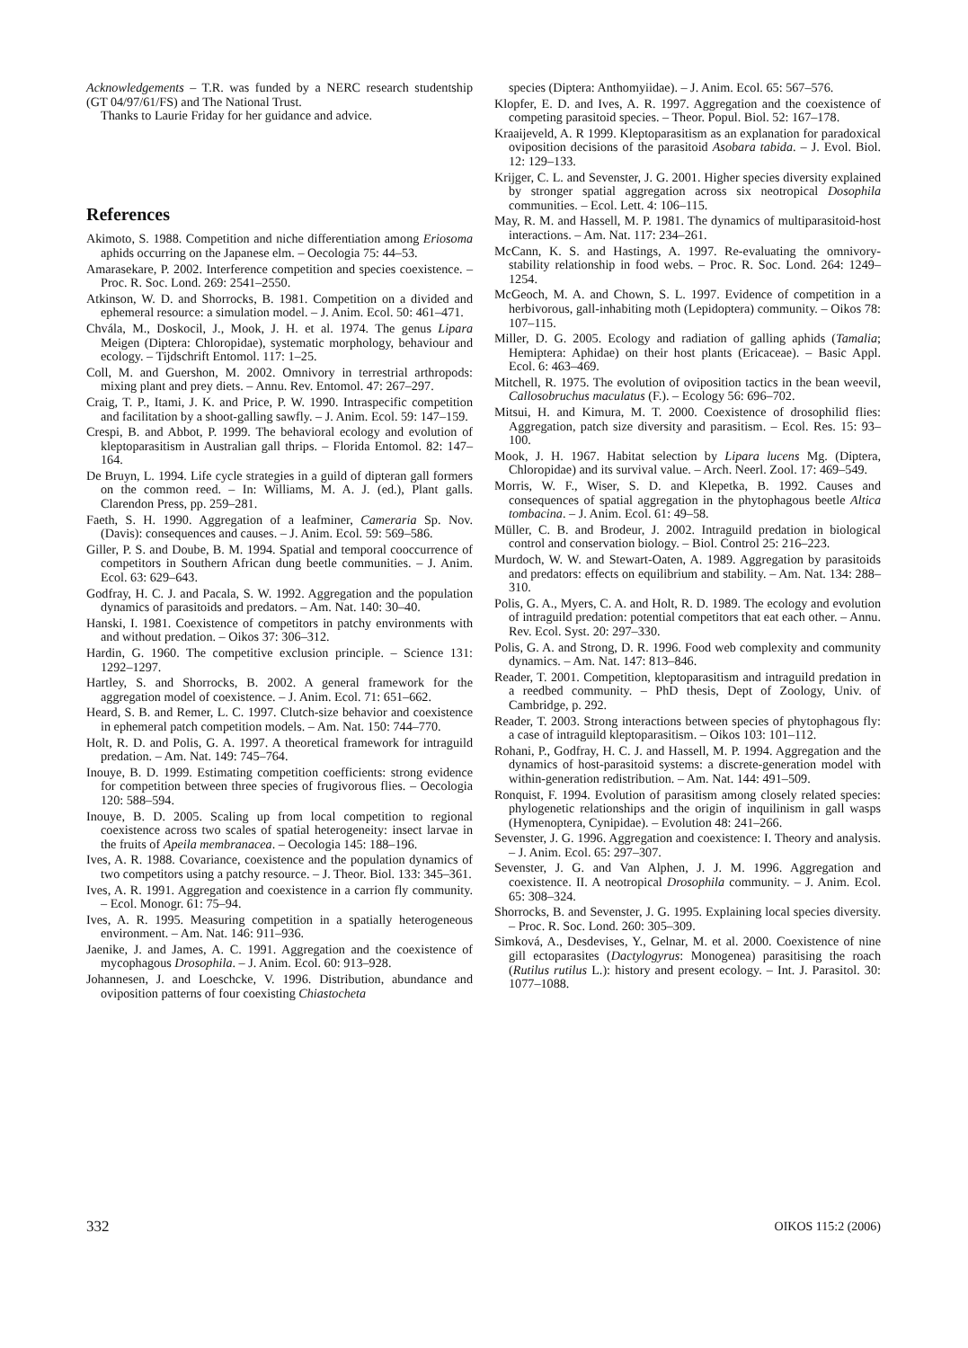Acknowledgements – T.R. was funded by a NERC research studentship (GT 04/97/61/FS) and The National Trust.
Thanks to Laurie Friday for her guidance and advice.
References
Akimoto, S. 1988. Competition and niche differentiation among Eriosoma aphids occurring on the Japanese elm. – Oecologia 75: 44–53.
Amarasekare, P. 2002. Interference competition and species coexistence. – Proc. R. Soc. Lond. 269: 2541–2550.
Atkinson, W. D. and Shorrocks, B. 1981. Competition on a divided and ephemeral resource: a simulation model. – J. Anim. Ecol. 50: 461–471.
Chvála, M., Doskocil, J., Mook, J. H. et al. 1974. The genus Lipara Meigen (Diptera: Chloropidae), systematic morphology, behaviour and ecology. – Tijdschrift Entomol. 117: 1–25.
Coll, M. and Guershon, M. 2002. Omnivory in terrestrial arthropods: mixing plant and prey diets. – Annu. Rev. Entomol. 47: 267–297.
Craig, T. P., Itami, J. K. and Price, P. W. 1990. Intraspecific competition and facilitation by a shoot-galling sawfly. – J. Anim. Ecol. 59: 147–159.
Crespi, B. and Abbot, P. 1999. The behavioral ecology and evolution of kleptoparasitism in Australian gall thrips. – Florida Entomol. 82: 147–164.
De Bruyn, L. 1994. Life cycle strategies in a guild of dipteran gall formers on the common reed. – In: Williams, M. A. J. (ed.), Plant galls. Clarendon Press, pp. 259–281.
Faeth, S. H. 1990. Aggregation of a leafminer, Cameraria Sp. Nov. (Davis): consequences and causes. – J. Anim. Ecol. 59: 569–586.
Giller, P. S. and Doube, B. M. 1994. Spatial and temporal cooccurrence of competitors in Southern African dung beetle communities. – J. Anim. Ecol. 63: 629–643.
Godfray, H. C. J. and Pacala, S. W. 1992. Aggregation and the population dynamics of parasitoids and predators. – Am. Nat. 140: 30–40.
Hanski, I. 1981. Coexistence of competitors in patchy environments with and without predation. – Oikos 37: 306–312.
Hardin, G. 1960. The competitive exclusion principle. – Science 131: 1292–1297.
Hartley, S. and Shorrocks, B. 2002. A general framework for the aggregation model of coexistence. – J. Anim. Ecol. 71: 651–662.
Heard, S. B. and Remer, L. C. 1997. Clutch-size behavior and coexistence in ephemeral patch competition models. – Am. Nat. 150: 744–770.
Holt, R. D. and Polis, G. A. 1997. A theoretical framework for intraguild predation. – Am. Nat. 149: 745–764.
Inouye, B. D. 1999. Estimating competition coefficients: strong evidence for competition between three species of frugivorous flies. – Oecologia 120: 588–594.
Inouye, B. D. 2005. Scaling up from local competition to regional coexistence across two scales of spatial heterogeneity: insect larvae in the fruits of Apeila membranacea. – Oecologia 145: 188–196.
Ives, A. R. 1988. Covariance, coexistence and the population dynamics of two competitors using a patchy resource. – J. Theor. Biol. 133: 345–361.
Ives, A. R. 1991. Aggregation and coexistence in a carrion fly community. – Ecol. Monogr. 61: 75–94.
Ives, A. R. 1995. Measuring competition in a spatially heterogeneous environment. – Am. Nat. 146: 911–936.
Jaenike, J. and James, A. C. 1991. Aggregation and the coexistence of mycophagous Drosophila. – J. Anim. Ecol. 60: 913–928.
Johannesen, J. and Loeschcke, V. 1996. Distribution, abundance and oviposition patterns of four coexisting Chiastocheta
species (Diptera: Anthomyiidae). – J. Anim. Ecol. 65: 567–576.
Klopfer, E. D. and Ives, A. R. 1997. Aggregation and the coexistence of competing parasitoid species. – Theor. Popul. Biol. 52: 167–178.
Kraaijeveld, A. R 1999. Kleptoparasitism as an explanation for paradoxical oviposition decisions of the parasitoid Asobara tabida. – J. Evol. Biol. 12: 129–133.
Krijger, C. L. and Sevenster, J. G. 2001. Higher species diversity explained by stronger spatial aggregation across six neotropical Dosophila communities. – Ecol. Lett. 4: 106–115.
May, R. M. and Hassell, M. P. 1981. The dynamics of multiparasitoid-host interactions. – Am. Nat. 117: 234–261.
McCann, K. S. and Hastings, A. 1997. Re-evaluating the omnivory-stability relationship in food webs. – Proc. R. Soc. Lond. 264: 1249–1254.
McGeoch, M. A. and Chown, S. L. 1997. Evidence of competition in a herbivorous, gall-inhabiting moth (Lepidoptera) community. – Oikos 78: 107–115.
Miller, D. G. 2005. Ecology and radiation of galling aphids (Tamalia; Hemiptera: Aphidae) on their host plants (Ericaceae). – Basic Appl. Ecol. 6: 463–469.
Mitchell, R. 1975. The evolution of oviposition tactics in the bean weevil, Callosobruchus maculatus (F.). – Ecology 56: 696–702.
Mitsui, H. and Kimura, M. T. 2000. Coexistence of drosophilid flies: Aggregation, patch size diversity and parasitism. – Ecol. Res. 15: 93–100.
Mook, J. H. 1967. Habitat selection by Lipara lucens Mg. (Diptera, Chloropidae) and its survival value. – Arch. Neerl. Zool. 17: 469–549.
Morris, W. F., Wiser, S. D. and Klepetka, B. 1992. Causes and consequences of spatial aggregation in the phytophagous beetle Altica tombacina. – J. Anim. Ecol. 61: 49–58.
Müller, C. B. and Brodeur, J. 2002. Intraguild predation in biological control and conservation biology. – Biol. Control 25: 216–223.
Murdoch, W. W. and Stewart-Oaten, A. 1989. Aggregation by parasitoids and predators: effects on equilibrium and stability. – Am. Nat. 134: 288–310.
Polis, G. A., Myers, C. A. and Holt, R. D. 1989. The ecology and evolution of intraguild predation: potential competitors that eat each other. – Annu. Rev. Ecol. Syst. 20: 297–330.
Polis, G. A. and Strong, D. R. 1996. Food web complexity and community dynamics. – Am. Nat. 147: 813–846.
Reader, T. 2001. Competition, kleptoparasitism and intraguild predation in a reedbed community. – PhD thesis, Dept of Zoology, Univ. of Cambridge, p. 292.
Reader, T. 2003. Strong interactions between species of phytophagous fly: a case of intraguild kleptoparasitism. – Oikos 103: 101–112.
Rohani, P., Godfray, H. C. J. and Hassell, M. P. 1994. Aggregation and the dynamics of host-parasitoid systems: a discrete-generation model with within-generation redistribution. – Am. Nat. 144: 491–509.
Ronquist, F. 1994. Evolution of parasitism among closely related species: phylogenetic relationships and the origin of inquilinism in gall wasps (Hymenoptera, Cynipidae). – Evolution 48: 241–266.
Sevenster, J. G. 1996. Aggregation and coexistence: I. Theory and analysis. – J. Anim. Ecol. 65: 297–307.
Sevenster, J. G. and Van Alphen, J. J. M. 1996. Aggregation and coexistence. II. A neotropical Drosophila community. – J. Anim. Ecol. 65: 308–324.
Shorrocks, B. and Sevenster, J. G. 1995. Explaining local species diversity. – Proc. R. Soc. Lond. 260: 305–309.
Simková, A., Desdevises, Y., Gelnar, M. et al. 2000. Coexistence of nine gill ectoparasites (Dactylogyrus: Monogenea) parasitising the roach (Rutilus rutilus L.): history and present ecology. – Int. J. Parasitol. 30: 1077–1088.
332 OIKOS 115:2 (2006)